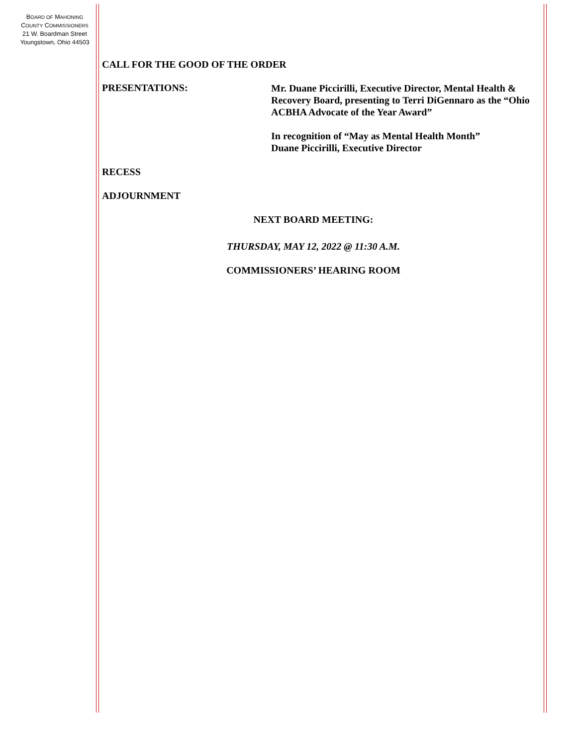BOARD OF MAHONING
COUNTY COMMISSIONERS
21 W. Boardman Street
Youngstown, Ohio 44503
CALL FOR THE GOOD OF THE ORDER
PRESENTATIONS:
Mr. Duane Piccirilli, Executive Director, Mental Health & Recovery Board, presenting to Terri DiGennaro as the “Ohio ACBHA Advocate of the Year Award”
In recognition of “May as Mental Health Month”
Duane Piccirilli, Executive Director
RECESS
ADJOURNMENT
NEXT BOARD MEETING:
THURSDAY, MAY 12, 2022 @ 11:30 A.M.
COMMISSIONERS’ HEARING ROOM